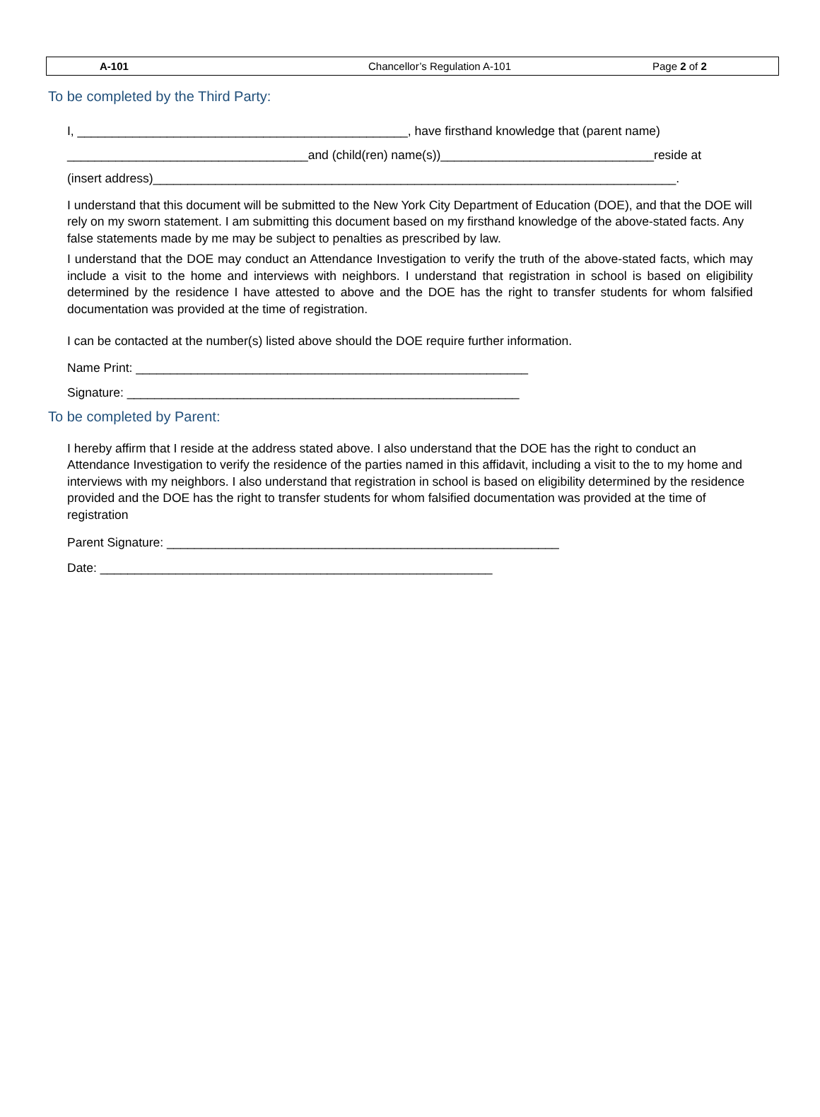| A-101 | Chancellor’s Regulation A-101 | Page 2 of 2 |
To be completed by the Third Party:
I, ________________________________________________, have firsthand knowledge that (parent name)
___________________________________and (child(ren) name(s))_______________________________reside at
(insert address)____________________________________________________________________________.
I understand that this document will be submitted to the New York City Department of Education (DOE), and that the DOE will rely on my sworn statement. I am submitting this document based on my firsthand knowledge of the above-stated facts. Any false statements made by me may be subject to penalties as prescribed by law.
I understand that the DOE may conduct an Attendance Investigation to verify the truth of the above-stated facts, which may include a visit to the home and interviews with neighbors. I understand that registration in school is based on eligibility determined by the residence I have attested to above and the DOE has the right to transfer students for whom falsified documentation was provided at the time of registration.
I can be contacted at the number(s) listed above should the DOE require further information.
Name Print: _________________________________________________________
Signature: _________________________________________________________
To be completed by Parent:
I hereby affirm that I reside at the address stated above. I also understand that the DOE has the right to conduct an Attendance Investigation to verify the residence of the parties named in this affidavit, including a visit to the to my home and interviews with my neighbors. I also understand that registration in school is based on eligibility determined by the residence provided and the DOE has the right to transfer students for whom falsified documentation was provided at the time of registration
Parent Signature: _________________________________________________________
Date: _________________________________________________________